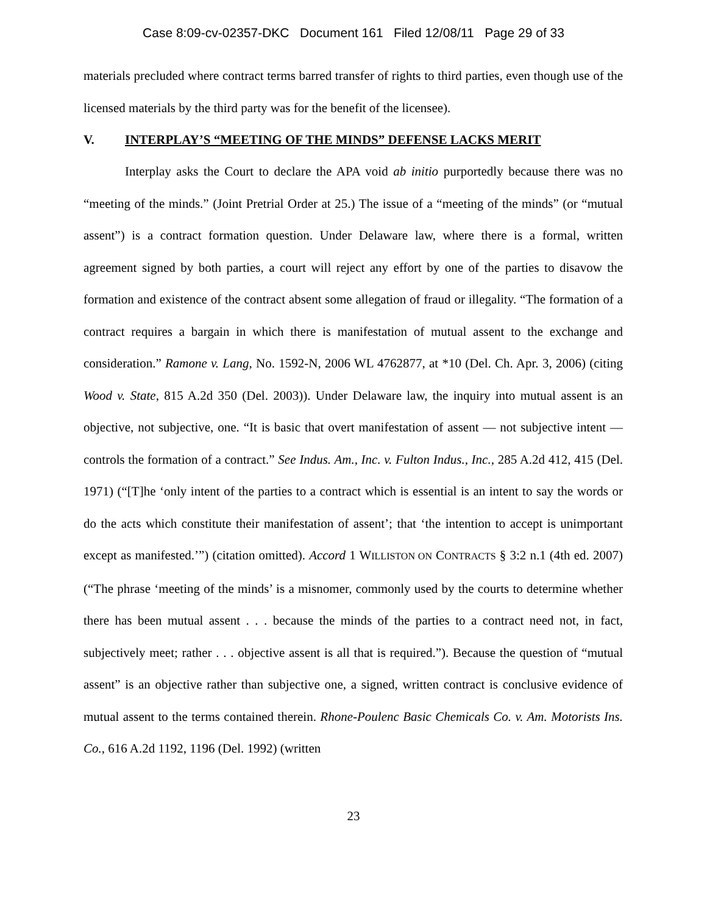Case 8:09-cv-02357-DKC Document 161 Filed 12/08/11 Page 29 of 33
materials precluded where contract terms barred transfer of rights to third parties, even though use of the licensed materials by the third party was for the benefit of the licensee).
V. INTERPLAY’S “MEETING OF THE MINDS” DEFENSE LACKS MERIT
Interplay asks the Court to declare the APA void ab initio purportedly because there was no “meeting of the minds.” (Joint Pretrial Order at 25.) The issue of a “meeting of the minds” (or “mutual assent”) is a contract formation question. Under Delaware law, where there is a formal, written agreement signed by both parties, a court will reject any effort by one of the parties to disavow the formation and existence of the contract absent some allegation of fraud or illegality. “The formation of a contract requires a bargain in which there is manifestation of mutual assent to the exchange and consideration.” Ramone v. Lang, No. 1592-N, 2006 WL 4762877, at *10 (Del. Ch. Apr. 3, 2006) (citing Wood v. State, 815 A.2d 350 (Del. 2003)). Under Delaware law, the inquiry into mutual assent is an objective, not subjective, one. “It is basic that overt manifestation of assent — not subjective intent — controls the formation of a contract.” See Indus. Am., Inc. v. Fulton Indus., Inc., 285 A.2d 412, 415 (Del. 1971) (“[T]he ‘only intent of the parties to a contract which is essential is an intent to say the words or do the acts which constitute their manifestation of assent’; that ‘the intention to accept is unimportant except as manifested.’”) (citation omitted). Accord 1 WILLISTON ON CONTRACTS § 3:2 n.1 (4th ed. 2007) (“The phrase ‘meeting of the minds’ is a misnomer, commonly used by the courts to determine whether there has been mutual assent . . . because the minds of the parties to a contract need not, in fact, subjectively meet; rather . . . objective assent is all that is required.”). Because the question of “mutual assent” is an objective rather than subjective one, a signed, written contract is conclusive evidence of mutual assent to the terms contained therein. Rhone-Poulenc Basic Chemicals Co. v. Am. Motorists Ins. Co., 616 A.2d 1192, 1196 (Del. 1992) (written
23